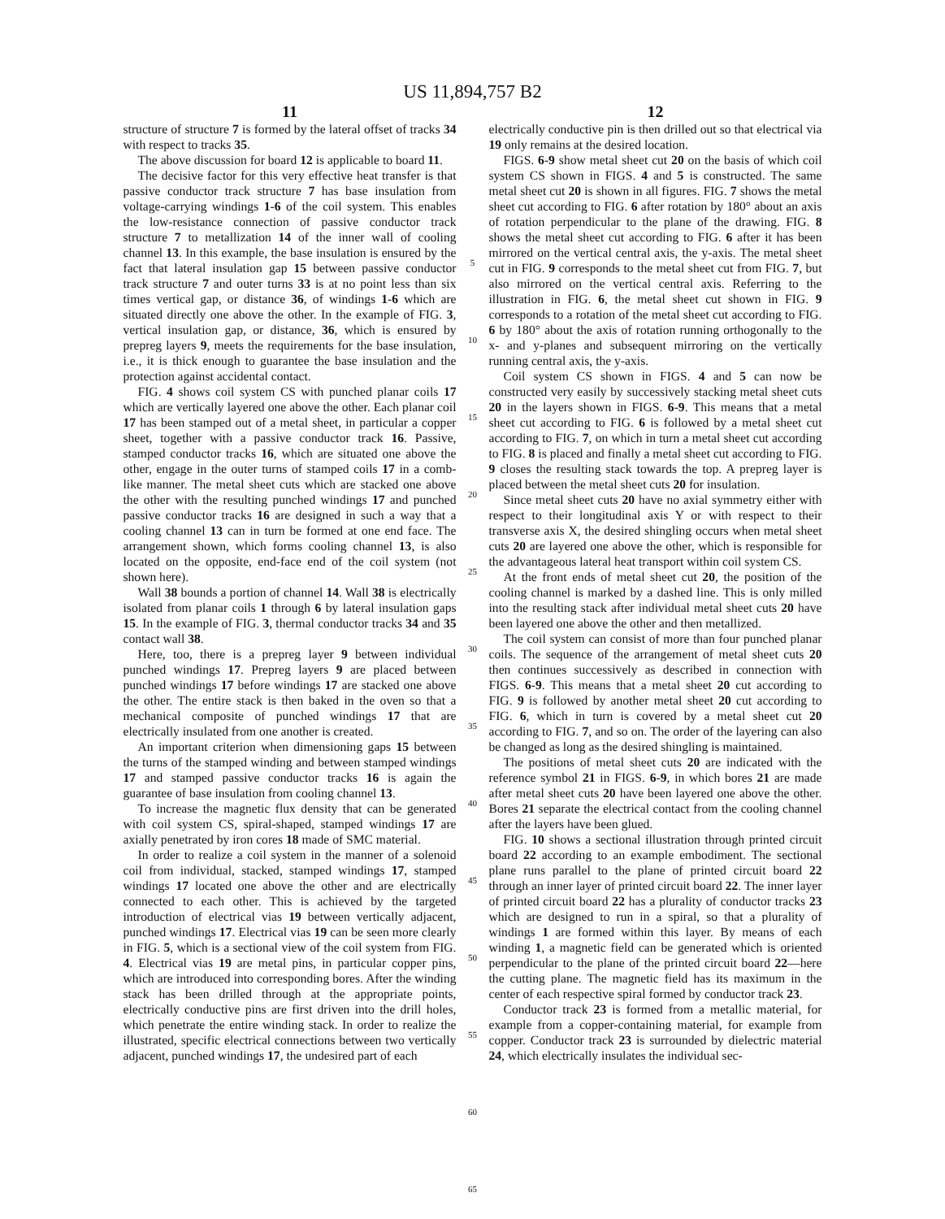US 11,894,757 B2
11
structure of structure 7 is formed by the lateral offset of tracks 34 with respect to tracks 35.
The above discussion for board 12 is applicable to board 11.
The decisive factor for this very effective heat transfer is that passive conductor track structure 7 has base insulation from voltage-carrying windings 1-6 of the coil system. This enables the low-resistance connection of passive conductor track structure 7 to metallization 14 of the inner wall of cooling channel 13. In this example, the base insulation is ensured by the fact that lateral insulation gap 15 between passive conductor track structure 7 and outer turns 33 is at no point less than six times vertical gap, or distance 36, of windings 1-6 which are situated directly one above the other. In the example of FIG. 3, vertical insulation gap, or distance, 36, which is ensured by prepreg layers 9, meets the requirements for the base insulation, i.e., it is thick enough to guarantee the base insulation and the protection against accidental contact.
FIG. 4 shows coil system CS with punched planar coils 17 which are vertically layered one above the other. Each planar coil 17 has been stamped out of a metal sheet, in particular a copper sheet, together with a passive conductor track 16. Passive, stamped conductor tracks 16, which are situated one above the other, engage in the outer turns of stamped coils 17 in a comb-like manner. The metal sheet cuts which are stacked one above the other with the resulting punched windings 17 and punched passive conductor tracks 16 are designed in such a way that a cooling channel 13 can in turn be formed at one end face. The arrangement shown, which forms cooling channel 13, is also located on the opposite, end-face end of the coil system (not shown here).
Wall 38 bounds a portion of channel 14. Wall 38 is electrically isolated from planar coils 1 through 6 by lateral insulation gaps 15. In the example of FIG. 3, thermal conductor tracks 34 and 35 contact wall 38.
Here, too, there is a prepreg layer 9 between individual punched windings 17. Prepreg layers 9 are placed between punched windings 17 before windings 17 are stacked one above the other. The entire stack is then baked in the oven so that a mechanical composite of punched windings 17 that are electrically insulated from one another is created.
An important criterion when dimensioning gaps 15 between the turns of the stamped winding and between stamped windings 17 and stamped passive conductor tracks 16 is again the guarantee of base insulation from cooling channel 13.
To increase the magnetic flux density that can be generated with coil system CS, spiral-shaped, stamped windings 17 are axially penetrated by iron cores 18 made of SMC material.
In order to realize a coil system in the manner of a solenoid coil from individual, stacked, stamped windings 17, stamped windings 17 located one above the other and are electrically connected to each other. This is achieved by the targeted introduction of electrical vias 19 between vertically adjacent, punched windings 17. Electrical vias 19 can be seen more clearly in FIG. 5, which is a sectional view of the coil system from FIG. 4. Electrical vias 19 are metal pins, in particular copper pins, which are introduced into corresponding bores. After the winding stack has been drilled through at the appropriate points, electrically conductive pins are first driven into the drill holes, which penetrate the entire winding stack. In order to realize the illustrated, specific electrical connections between two vertically adjacent, punched windings 17, the undesired part of each
5
10
15
20
25
30
35
40
45
50
55
60
65
12
electrically conductive pin is then drilled out so that electrical via 19 only remains at the desired location.
FIGS. 6-9 show metal sheet cut 20 on the basis of which coil system CS shown in FIGS. 4 and 5 is constructed. The same metal sheet cut 20 is shown in all figures. FIG. 7 shows the metal sheet cut according to FIG. 6 after rotation by 180° about an axis of rotation perpendicular to the plane of the drawing. FIG. 8 shows the metal sheet cut according to FIG. 6 after it has been mirrored on the vertical central axis, the y-axis. The metal sheet cut in FIG. 9 corresponds to the metal sheet cut from FIG. 7, but also mirrored on the vertical central axis. Referring to the illustration in FIG. 6, the metal sheet cut shown in FIG. 9 corresponds to a rotation of the metal sheet cut according to FIG. 6 by 180° about the axis of rotation running orthogonally to the x- and y-planes and subsequent mirroring on the vertically running central axis, the y-axis.
Coil system CS shown in FIGS. 4 and 5 can now be constructed very easily by successively stacking metal sheet cuts 20 in the layers shown in FIGS. 6-9. This means that a metal sheet cut according to FIG. 6 is followed by a metal sheet cut according to FIG. 7, on which in turn a metal sheet cut according to FIG. 8 is placed and finally a metal sheet cut according to FIG. 9 closes the resulting stack towards the top. A prepreg layer is placed between the metal sheet cuts 20 for insulation.
Since metal sheet cuts 20 have no axial symmetry either with respect to their longitudinal axis Y or with respect to their transverse axis X, the desired shingling occurs when metal sheet cuts 20 are layered one above the other, which is responsible for the advantageous lateral heat transport within coil system CS.
At the front ends of metal sheet cut 20, the position of the cooling channel is marked by a dashed line. This is only milled into the resulting stack after individual metal sheet cuts 20 have been layered one above the other and then metallized.
The coil system can consist of more than four punched planar coils. The sequence of the arrangement of metal sheet cuts 20 then continues successively as described in connection with FIGS. 6-9. This means that a metal sheet 20 cut according to FIG. 9 is followed by another metal sheet 20 cut according to FIG. 6, which in turn is covered by a metal sheet cut 20 according to FIG. 7, and so on. The order of the layering can also be changed as long as the desired shingling is maintained.
The positions of metal sheet cuts 20 are indicated with the reference symbol 21 in FIGS. 6-9, in which bores 21 are made after metal sheet cuts 20 have been layered one above the other. Bores 21 separate the electrical contact from the cooling channel after the layers have been glued.
FIG. 10 shows a sectional illustration through printed circuit board 22 according to an example embodiment. The sectional plane runs parallel to the plane of printed circuit board 22 through an inner layer of printed circuit board 22. The inner layer of printed circuit board 22 has a plurality of conductor tracks 23 which are designed to run in a spiral, so that a plurality of windings 1 are formed within this layer. By means of each winding 1, a magnetic field can be generated which is oriented perpendicular to the plane of the printed circuit board 22—here the cutting plane. The magnetic field has its maximum in the center of each respective spiral formed by conductor track 23.
Conductor track 23 is formed from a metallic material, for example from a copper-containing material, for example from copper. Conductor track 23 is surrounded by dielectric material 24, which electrically insulates the individual sec-